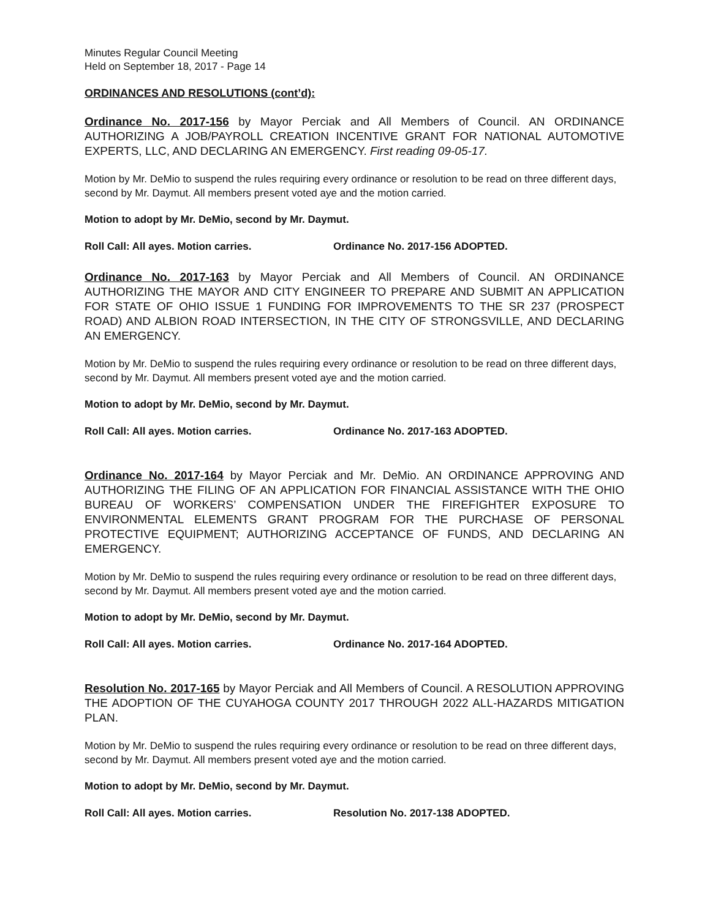Minutes Regular Council Meeting
Held on September 18, 2017 - Page 14
ORDINANCES AND RESOLUTIONS (cont’d):
Ordinance No. 2017-156 by Mayor Perciak and All Members of Council. AN ORDINANCE AUTHORIZING A JOB/PAYROLL CREATION INCENTIVE GRANT FOR NATIONAL AUTOMOTIVE EXPERTS, LLC, AND DECLARING AN EMERGENCY. First reading 09-05-17.
Motion by Mr. DeMio to suspend the rules requiring every ordinance or resolution to be read on three different days, second by Mr. Daymut. All members present voted aye and the motion carried.
Motion to adopt by Mr. DeMio, second by Mr. Daymut.
Roll Call: All ayes. Motion carries. Ordinance No. 2017-156 ADOPTED.
Ordinance No. 2017-163 by Mayor Perciak and All Members of Council. AN ORDINANCE AUTHORIZING THE MAYOR AND CITY ENGINEER TO PREPARE AND SUBMIT AN APPLICATION FOR STATE OF OHIO ISSUE 1 FUNDING FOR IMPROVEMENTS TO THE SR 237 (PROSPECT ROAD) AND ALBION ROAD INTERSECTION, IN THE CITY OF STRONGSVILLE, AND DECLARING AN EMERGENCY.
Motion by Mr. DeMio to suspend the rules requiring every ordinance or resolution to be read on three different days, second by Mr. Daymut. All members present voted aye and the motion carried.
Motion to adopt by Mr. DeMio, second by Mr. Daymut.
Roll Call: All ayes. Motion carries. Ordinance No. 2017-163 ADOPTED.
Ordinance No. 2017-164 by Mayor Perciak and Mr. DeMio. AN ORDINANCE APPROVING AND AUTHORIZING THE FILING OF AN APPLICATION FOR FINANCIAL ASSISTANCE WITH THE OHIO BUREAU OF WORKERS’ COMPENSATION UNDER THE FIREFIGHTER EXPOSURE TO ENVIRONMENTAL ELEMENTS GRANT PROGRAM FOR THE PURCHASE OF PERSONAL PROTECTIVE EQUIPMENT; AUTHORIZING ACCEPTANCE OF FUNDS, AND DECLARING AN EMERGENCY.
Motion by Mr. DeMio to suspend the rules requiring every ordinance or resolution to be read on three different days, second by Mr. Daymut. All members present voted aye and the motion carried.
Motion to adopt by Mr. DeMio, second by Mr. Daymut.
Roll Call: All ayes. Motion carries. Ordinance No. 2017-164 ADOPTED.
Resolution No. 2017-165 by Mayor Perciak and All Members of Council. A RESOLUTION APPROVING THE ADOPTION OF THE CUYAHOGA COUNTY 2017 THROUGH 2022 ALL-HAZARDS MITIGATION PLAN.
Motion by Mr. DeMio to suspend the rules requiring every ordinance or resolution to be read on three different days, second by Mr. Daymut. All members present voted aye and the motion carried.
Motion to adopt by Mr. DeMio, second by Mr. Daymut.
Roll Call: All ayes. Motion carries. Resolution No. 2017-138 ADOPTED.